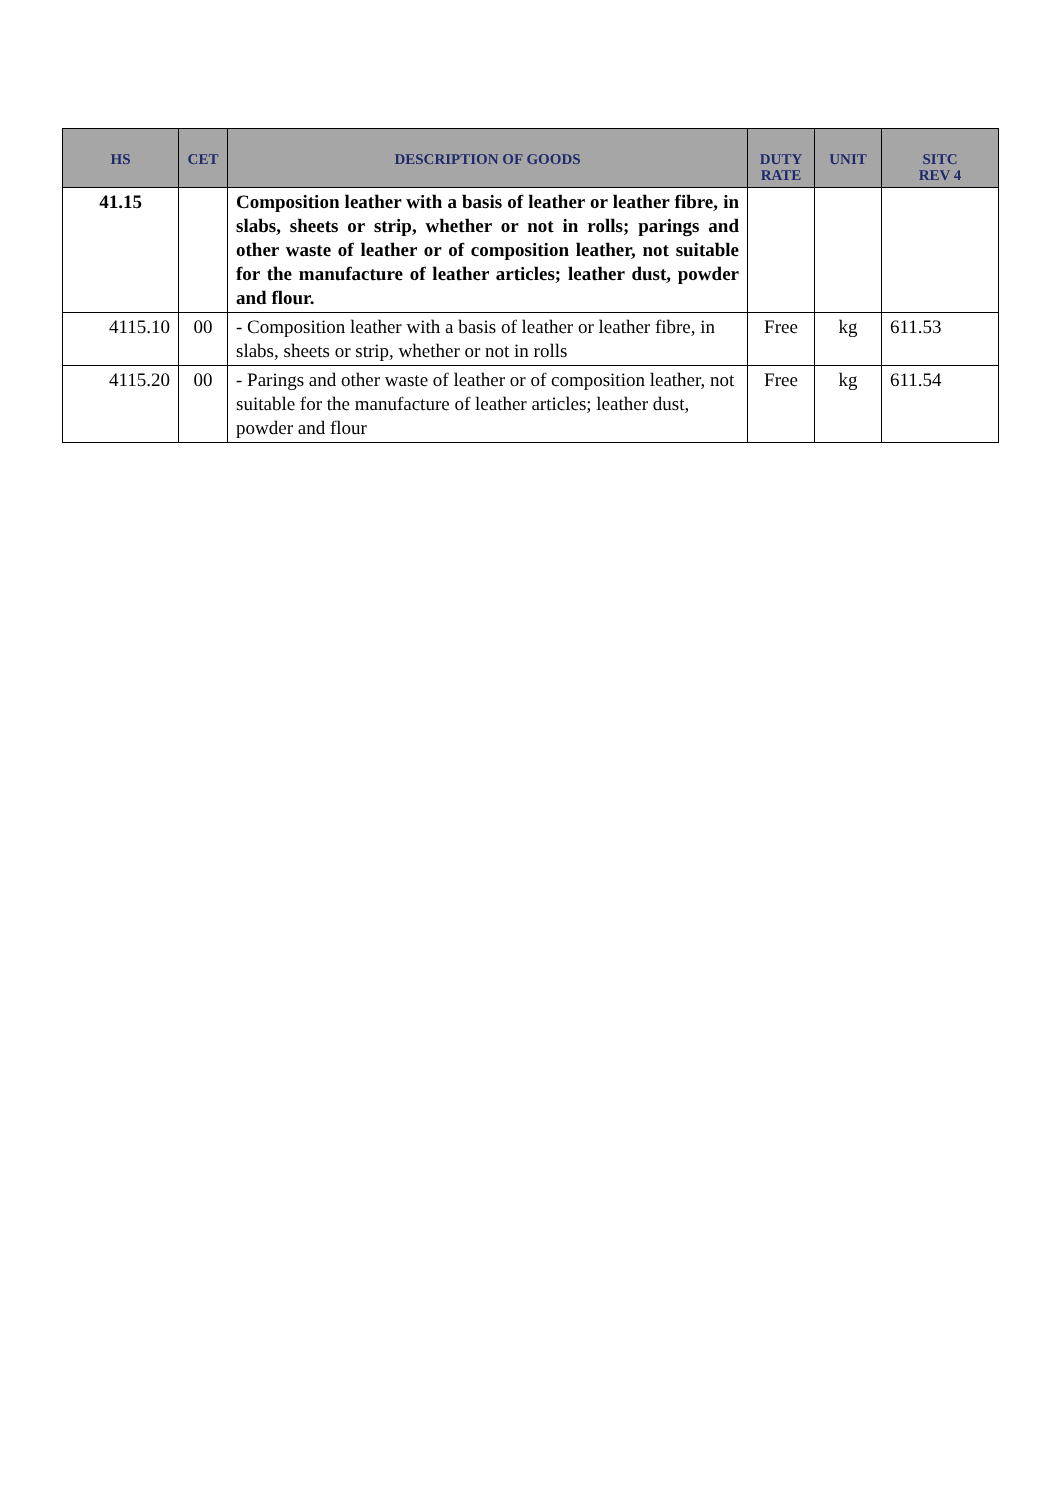| HS | CET | DESCRIPTION OF GOODS | DUTY RATE | UNIT | SITC REV 4 |
| --- | --- | --- | --- | --- | --- |
| 41.15 | | Composition leather with a basis of leather or leather fibre, in slabs, sheets or strip, whether or not in rolls; parings and other waste of leather or of composition leather, not suitable for the manufacture of leather articles; leather dust, powder and flour. | | | |
| 4115.10 | 00 | - Composition leather with a basis of leather or leather fibre, in slabs, sheets or strip, whether or not in rolls | Free | kg | 611.53 |
| 4115.20 | 00 | - Parings and other waste of leather or of composition leather, not suitable for the manufacture of leather articles; leather dust, powder and flour | Free | kg | 611.54 |